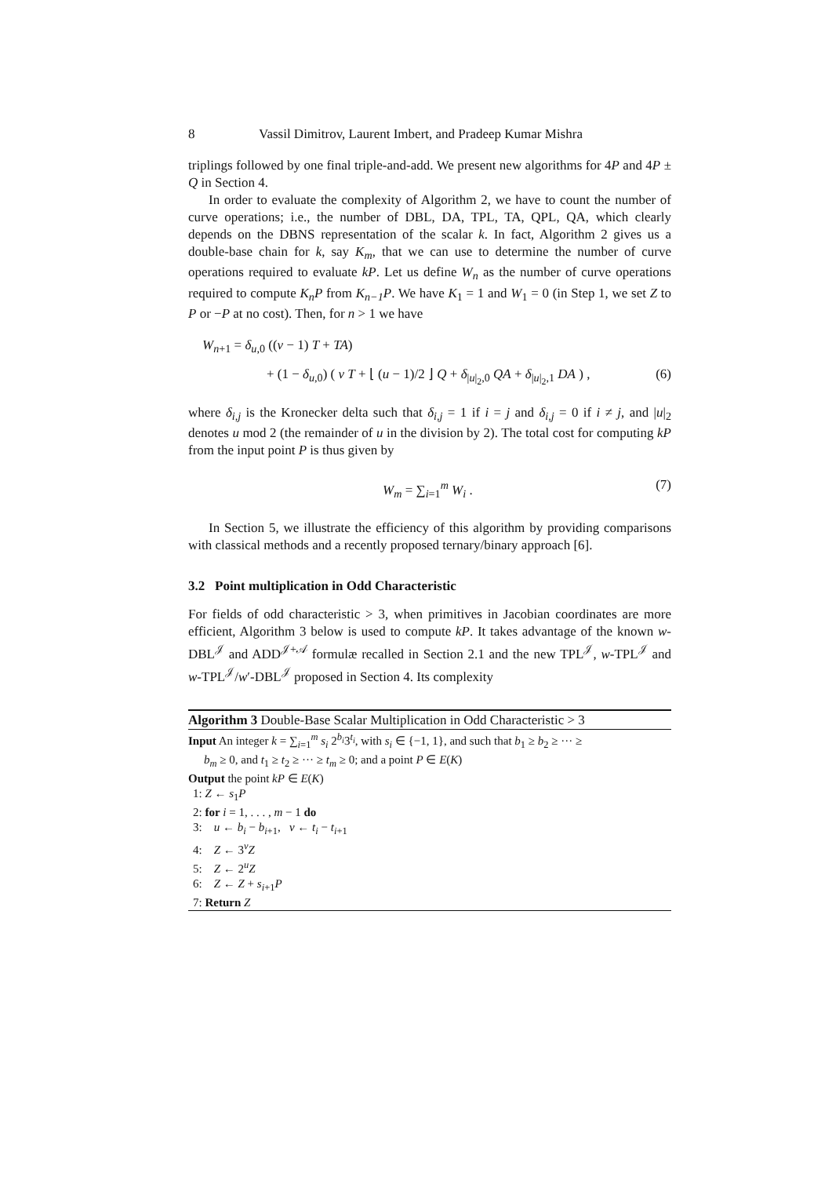8 Vassil Dimitrov, Laurent Imbert, and Pradeep Kumar Mishra
triplings followed by one final triple-and-add. We present new algorithms for 4P and 4P ± Q in Section 4.
In order to evaluate the complexity of Algorithm 2, we have to count the number of curve operations; i.e., the number of DBL, DA, TPL, TA, QPL, QA, which clearly depends on the DBNS representation of the scalar k. In fact, Algorithm 2 gives us a double-base chain for k, say K<sub>m</sub>, that we can use to determine the number of curve operations required to evaluate kP. Let us define W<sub>n</sub> as the number of curve operations required to compute K<sub>n</sub>P from K<sub>n−1</sub>P. We have K<sub>1</sub> = 1 and W<sub>1</sub> = 0 (in Step 1, we set Z to P or −P at no cost). Then, for n > 1 we have
W<sub>n+1</sub> = δ<sub>u,0</sub> ((v − 1) T + TA)
+ (1 − δ<sub>u,0</sub>) ( v T + ⌊ (u − 1)/2 ⌋ Q + δ<sub>|u|<sub>2</sub>,0</sub> QA + δ<sub>|u|<sub>2</sub>,1</sub> DA ) , (6)
where δ<sub>i,j</sub> is the Kronecker delta such that δ<sub>i,j</sub> = 1 if i = j and δ<sub>i,j</sub> = 0 if i ≠ j, and |u|<sub>2</sub> denotes u mod 2 (the remainder of u in the division by 2). The total cost for computing kP from the input point P is thus given by
W<sub>m</sub> = ∑<sub>i=1</sub><sup>m</sup> W<sub>i</sub> . (7)
In Section 5, we illustrate the efficiency of this algorithm by providing comparisons with classical methods and a recently proposed ternary/binary approach [6].
3.2 Point multiplication in Odd Characteristic
For fields of odd characteristic > 3, when primitives in Jacobian coordinates are more efficient, Algorithm 3 below is used to compute kP. It takes advantage of the known w-DBL<sup>𝒥</sup> and ADD<sup>𝒥+𝒜</sup> formulæ recalled in Section 2.1 and the new TPL<sup>𝒥</sup>, w-TPL<sup>𝒥</sup> and w-TPL<sup>𝒥</sup>/w′-DBL<sup>𝒥</sup> proposed in Section 4. Its complexity
Algorithm 3 Double-Base Scalar Multiplication in Odd Characteristic > 3
Input An integer k = ∑<sub>i=1</sub><sup>m</sup> s<sub>i</sub> 2<sup>b<sub>i</sub></sup>3<sup>t<sub>i</sub></sup>, with s<sub>i</sub> ∈ {−1, 1}, and such that b<sub>1</sub> ≥ b<sub>2</sub> ≥ ··· ≥
b<sub>m</sub> ≥ 0, and t<sub>1</sub> ≥ t<sub>2</sub> ≥ ··· ≥ t<sub>m</sub> ≥ 0; and a point P ∈ E(K)
Output the point kP ∈ E(K)
1: Z ← s<sub>1</sub>P
2: for i = 1, . . . , m − 1 do
3: u ← b<sub>i</sub> − b<sub>i+1</sub>, v ← t<sub>i</sub> − t<sub>i+1</sub>
4: Z ← 3<sup>v</sup>Z
5: Z ← 2<sup>u</sup>Z
6: Z ← Z + s<sub>i+1</sub>P
7: Return Z